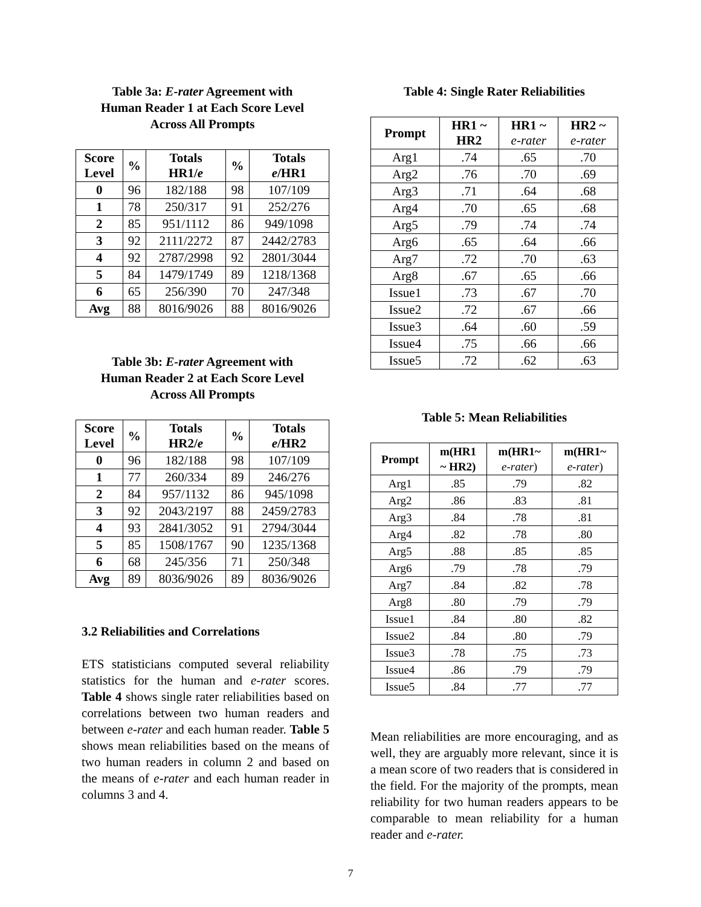Table 3a: E-rater Agreement with
Human Reader 1 at Each Score Level
Across All Prompts
| Score Level | % | Totals HR1/ e | % | Totals e /HR1 |
| --- | --- | --- | --- | --- |
| 0 | 96 | 182/188 | 98 | 107/109 |
| 1 | 78 | 250/317 | 91 | 252/276 |
| 2 | 85 | 951/1112 | 86 | 949/1098 |
| 3 | 92 | 2111/2272 | 87 | 2442/2783 |
| 4 | 92 | 2787/2998 | 92 | 2801/3044 |
| 5 | 84 | 1479/1749 | 89 | 1218/1368 |
| 6 | 65 | 256/390 | 70 | 247/348 |
| Avg | 88 | 8016/9026 | 88 | 8016/9026 |
Table 3b: E-rater Agreement with
Human Reader 2 at Each Score Level
Across All Prompts
| Score Level | % | Totals HR2/ e | % | Totals e /HR2 |
| --- | --- | --- | --- | --- |
| 0 | 96 | 182/188 | 98 | 107/109 |
| 1 | 77 | 260/334 | 89 | 246/276 |
| 2 | 84 | 957/1132 | 86 | 945/1098 |
| 3 | 92 | 2043/2197 | 88 | 2459/2783 |
| 4 | 93 | 2841/3052 | 91 | 2794/3044 |
| 5 | 85 | 1508/1767 | 90 | 1235/1368 |
| 6 | 68 | 245/356 | 71 | 250/348 |
| Avg | 89 | 8036/9026 | 89 | 8036/9026 |
3.2 Reliabilities and Correlations
ETS statisticians computed several reliability statistics for the human and e-rater scores. Table 4 shows single rater reliabilities based on correlations between two human readers and between e-rater and each human reader. Table 5 shows mean reliabilities based on the means of two human readers in column 2 and based on the means of e-rater and each human reader in columns 3 and 4.
Table 4: Single Rater Reliabilities
| Prompt | HR1 ~ HR2 | HR1 ~ e-rater | HR2 ~ e-rater |
| --- | --- | --- | --- |
| Arg1 | .74 | .65 | .70 |
| Arg2 | .76 | .70 | .69 |
| Arg3 | .71 | .64 | .68 |
| Arg4 | .70 | .65 | .68 |
| Arg5 | .79 | .74 | .74 |
| Arg6 | .65 | .64 | .66 |
| Arg7 | .72 | .70 | .63 |
| Arg8 | .67 | .65 | .66 |
| Issue1 | .73 | .67 | .70 |
| Issue2 | .72 | .67 | .66 |
| Issue3 | .64 | .60 | .59 |
| Issue4 | .75 | .66 | .66 |
| Issue5 | .72 | .62 | .63 |
Table 5: Mean Reliabilities
| Prompt | m(HR1 ~ HR2) | m(HR1~ e-rater ) | m(HR1~ e-rater ) |
| --- | --- | --- | --- |
| Arg1 | .85 | .79 | .82 |
| Arg2 | .86 | .83 | .81 |
| Arg3 | .84 | .78 | .81 |
| Arg4 | .82 | .78 | .80 |
| Arg5 | .88 | .85 | .85 |
| Arg6 | .79 | .78 | .79 |
| Arg7 | .84 | .82 | .78 |
| Arg8 | .80 | .79 | .79 |
| Issue1 | .84 | .80 | .82 |
| Issue2 | .84 | .80 | .79 |
| Issue3 | .78 | .75 | .73 |
| Issue4 | .86 | .79 | .79 |
| Issue5 | .84 | .77 | .77 |
Mean reliabilities are more encouraging, and as well, they are arguably more relevant, since it is a mean score of two readers that is considered in the field. For the majority of the prompts, mean reliability for two human readers appears to be comparable to mean reliability for a human reader and e-rater.
7